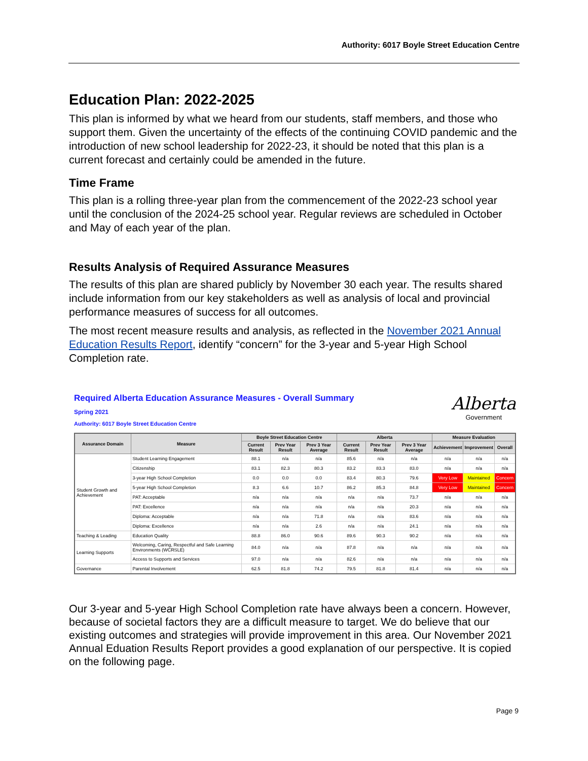Authority: 6017 Boyle Street Education Centre
Education Plan: 2022-2025
This plan is informed by what we heard from our students, staff members, and those who support them. Given the uncertainty of the effects of the continuing COVID pandemic and the introduction of new school leadership for 2022-23, it should be noted that this plan is a current forecast and certainly could be amended in the future.
Time Frame
This plan is a rolling three-year plan from the commencement of the 2022-23 school year until the conclusion of the 2024-25 school year. Regular reviews are scheduled in October and May of each year of the plan.
Results Analysis of Required Assurance Measures
The results of this plan are shared publicly by November 30 each year. The results shared include information from our key stakeholders as well as analysis of local and provincial performance measures of success for all outcomes.
The most recent measure results and analysis, as reflected in the November 2021 Annual Education Results Report, identify “concern” for the 3-year and 5-year High School Completion rate.
Required Alberta Education Assurance Measures - Overall Summary
Spring 2021
Authority: 6017 Boyle Street Education Centre
Alberta
Government
| Assurance Domain | Measure | Boyle Street Education Centre | | | Alberta | | | Measure Evaluation | | |
| --- | --- | --- | --- | --- | --- | --- | --- | --- | --- | --- |
| | | Current Result | Prev Year Result | Prev 3 Year Average | Current Result | Prev Year Result | Prev 3 Year Average | Achievement | Improvement | Overall |
| Student Growth and Achievement | Student Learning Engagement | 88.1 | n/a | n/a | 85.6 | n/a | n/a | n/a | n/a | n/a |
| | Citizenship | 83.1 | 82.3 | 80.3 | 83.2 | 83.3 | 83.0 | n/a | n/a | n/a |
| | 3-year High School Completion | 0.0 | 0.0 | 0.0 | 83.4 | 80.3 | 79.6 | Very Low | Maintained | Concern |
| | 5-year High School Completion | 8.3 | 6.6 | 10.7 | 86.2 | 85.3 | 84.8 | Very Low | Maintained | Concern |
| | PAT: Acceptable | n/a | n/a | n/a | n/a | n/a | 73.7 | n/a | n/a | n/a |
| | PAT: Excellence | n/a | n/a | n/a | n/a | n/a | 20.3 | n/a | n/a | n/a |
| | Diploma: Acceptable | n/a | n/a | 71.8 | n/a | n/a | 83.6 | n/a | n/a | n/a |
| | Diploma: Excellence | n/a | n/a | 2.6 | n/a | n/a | 24.1 | n/a | n/a | n/a |
| Teaching & Leading | Education Quality | 88.8 | 86.0 | 90.6 | 89.6 | 90.3 | 90.2 | n/a | n/a | n/a |
| Learning Supports | Welcoming, Caring, Respectful and Safe Learning Environments (WCRSLE) | 84.0 | n/a | n/a | 87.8 | n/a | n/a | n/a | n/a | n/a |
| | Access to Supports and Services | 97.0 | n/a | n/a | 82.6 | n/a | n/a | n/a | n/a | n/a |
| Governance | Parental Involvement | 62.5 | 81.8 | 74.2 | 79.5 | 81.8 | 81.4 | n/a | n/a | n/a |
Our 3-year and 5-year High School Completion rate have always been a concern. However, because of societal factors they are a difficult measure to target. We do believe that our existing outcomes and strategies will provide improvement in this area. Our November 2021 Annual Eduation Results Report provides a good explanation of our perspective. It is copied on the following page.
Page 9